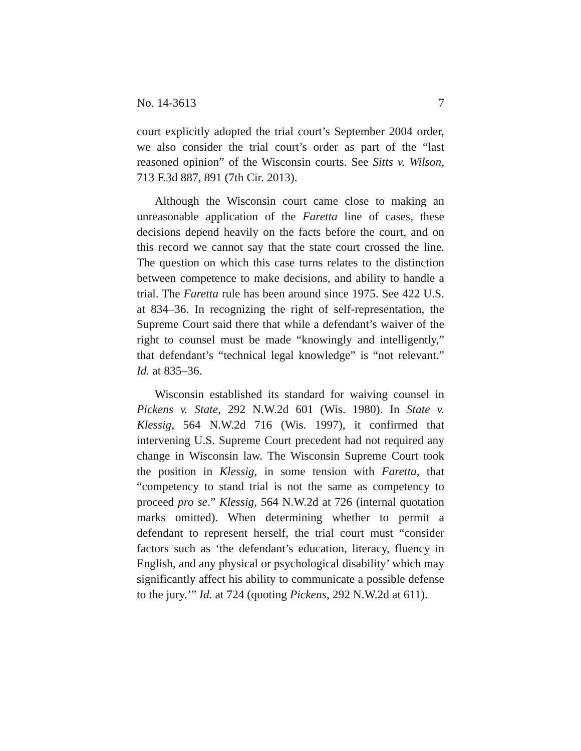No. 14-3613 7
court explicitly adopted the trial court’s September 2004 order, we also consider the trial court’s order as part of the “last reasoned opinion” of the Wisconsin courts. See Sitts v. Wilson, 713 F.3d 887, 891 (7th Cir. 2013).
Although the Wisconsin court came close to making an unreasonable application of the Faretta line of cases, these decisions depend heavily on the facts before the court, and on this record we cannot say that the state court crossed the line. The question on which this case turns relates to the distinction between competence to make decisions, and ability to handle a trial. The Faretta rule has been around since 1975. See 422 U.S. at 834–36. In recognizing the right of self-representation, the Supreme Court said there that while a defendant’s waiver of the right to counsel must be made “knowingly and intelligently,” that defendant’s “technical legal knowledge” is “not relevant.” Id. at 835–36.
Wisconsin established its standard for waiving counsel in Pickens v. State, 292 N.W.2d 601 (Wis. 1980). In State v. Klessig, 564 N.W.2d 716 (Wis. 1997), it confirmed that intervening U.S. Supreme Court precedent had not required any change in Wisconsin law. The Wisconsin Supreme Court took the position in Klessig, in some tension with Faretta, that “competency to stand trial is not the same as competency to proceed pro se.” Klessig, 564 N.W.2d at 726 (internal quotation marks omitted). When determining whether to permit a defendant to represent herself, the trial court must “consider factors such as ‘the defendant’s education, literacy, fluency in English, and any physical or psychological disability’ which may significantly affect his ability to communicate a possible defense to the jury.’” Id. at 724 (quoting Pickens, 292 N.W.2d at 611).